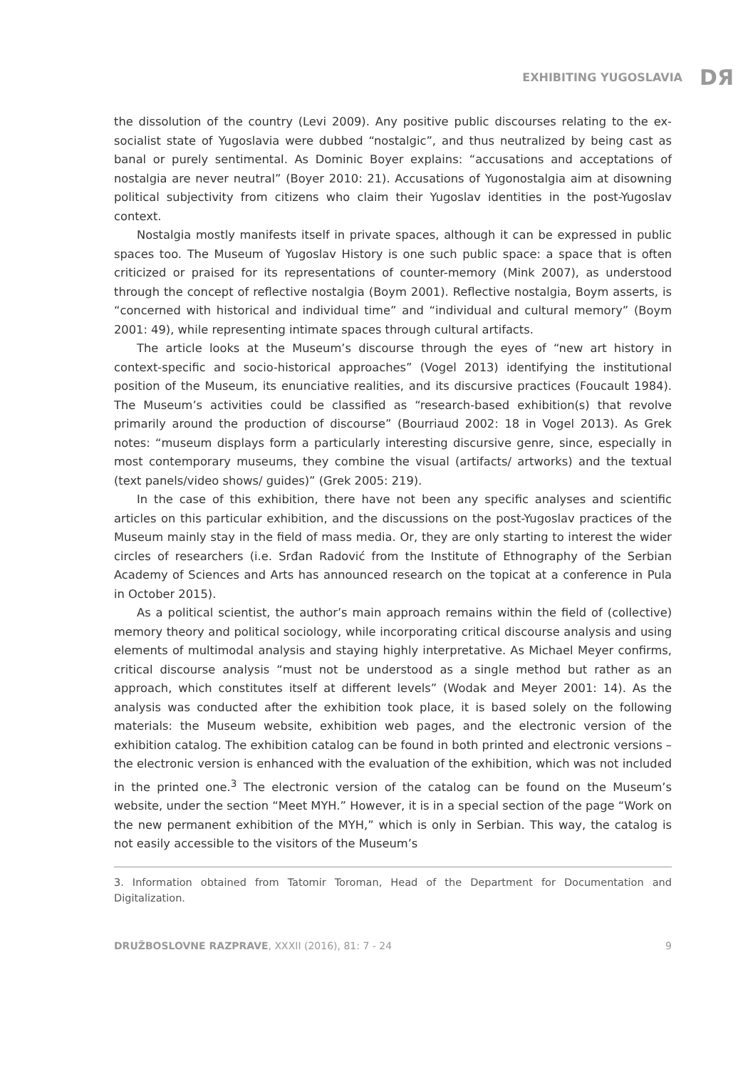EXHIBITING YUGOSLAVIA DЯ
the dissolution of the country (Levi 2009). Any positive public discourses relating to the ex-socialist state of Yugoslavia were dubbed “nostalgic”, and thus neutralized by being cast as banal or purely sentimental. As Dominic Boyer explains: “accusations and acceptations of nostalgia are never neutral” (Boyer 2010: 21). Accusations of Yugonostalgia aim at disowning political subjectivity from citizens who claim their Yugoslav identities in the post-Yugoslav context.
Nostalgia mostly manifests itself in private spaces, although it can be expressed in public spaces too. The Museum of Yugoslav History is one such public space: a space that is often criticized or praised for its representations of counter-memory (Mink 2007), as understood through the concept of reflective nostalgia (Boym 2001). Reflective nostalgia, Boym asserts, is “concerned with historical and individual time” and “individual and cultural memory” (Boym 2001: 49), while representing intimate spaces through cultural artifacts.
The article looks at the Museum’s discourse through the eyes of “new art history in context-specific and socio-historical approaches” (Vogel 2013) identifying the institutional position of the Museum, its enunciative realities, and its discursive practices (Foucault 1984). The Museum’s activities could be classified as “research-based exhibition(s) that revolve primarily around the production of discourse” (Bourriaud 2002: 18 in Vogel 2013). As Grek notes: “museum displays form a particularly interesting discursive genre, since, especially in most contemporary museums, they combine the visual (artifacts/ artworks) and the textual (text panels/video shows/ guides)” (Grek 2005: 219).
In the case of this exhibition, there have not been any specific analyses and scientific articles on this particular exhibition, and the discussions on the post-Yugoslav practices of the Museum mainly stay in the field of mass media. Or, they are only starting to interest the wider circles of researchers (i.e. Srđan Radović from the Institute of Ethnography of the Serbian Academy of Sciences and Arts has announced research on the topicat at a conference in Pula in October 2015).
As a political scientist, the author’s main approach remains within the field of (collective) memory theory and political sociology, while incorporating critical discourse analysis and using elements of multimodal analysis and staying highly interpretative. As Michael Meyer confirms, critical discourse analysis “must not be understood as a single method but rather as an approach, which constitutes itself at different levels” (Wodak and Meyer 2001: 14). As the analysis was conducted after the exhibition took place, it is based solely on the following materials: the Museum website, exhibition web pages, and the electronic version of the exhibition catalog. The exhibition catalog can be found in both printed and electronic versions – the electronic version is enhanced with the evaluation of the exhibition, which was not included in the printed one.<sup>3</sup> The electronic version of the catalog can be found on the Museum’s website, under the section “Meet MYH.” However, it is in a special section of the page “Work on the new permanent exhibition of the MYH,” which is only in Serbian. This way, the catalog is not easily accessible to the visitors of the Museum’s
3. Information obtained from Tatomir Toroman, Head of the Department for Documentation and Digitalization.
DRUŽBOSLOVNE RAZPRAVE, XXXII (2016), 81: 7 - 24 9